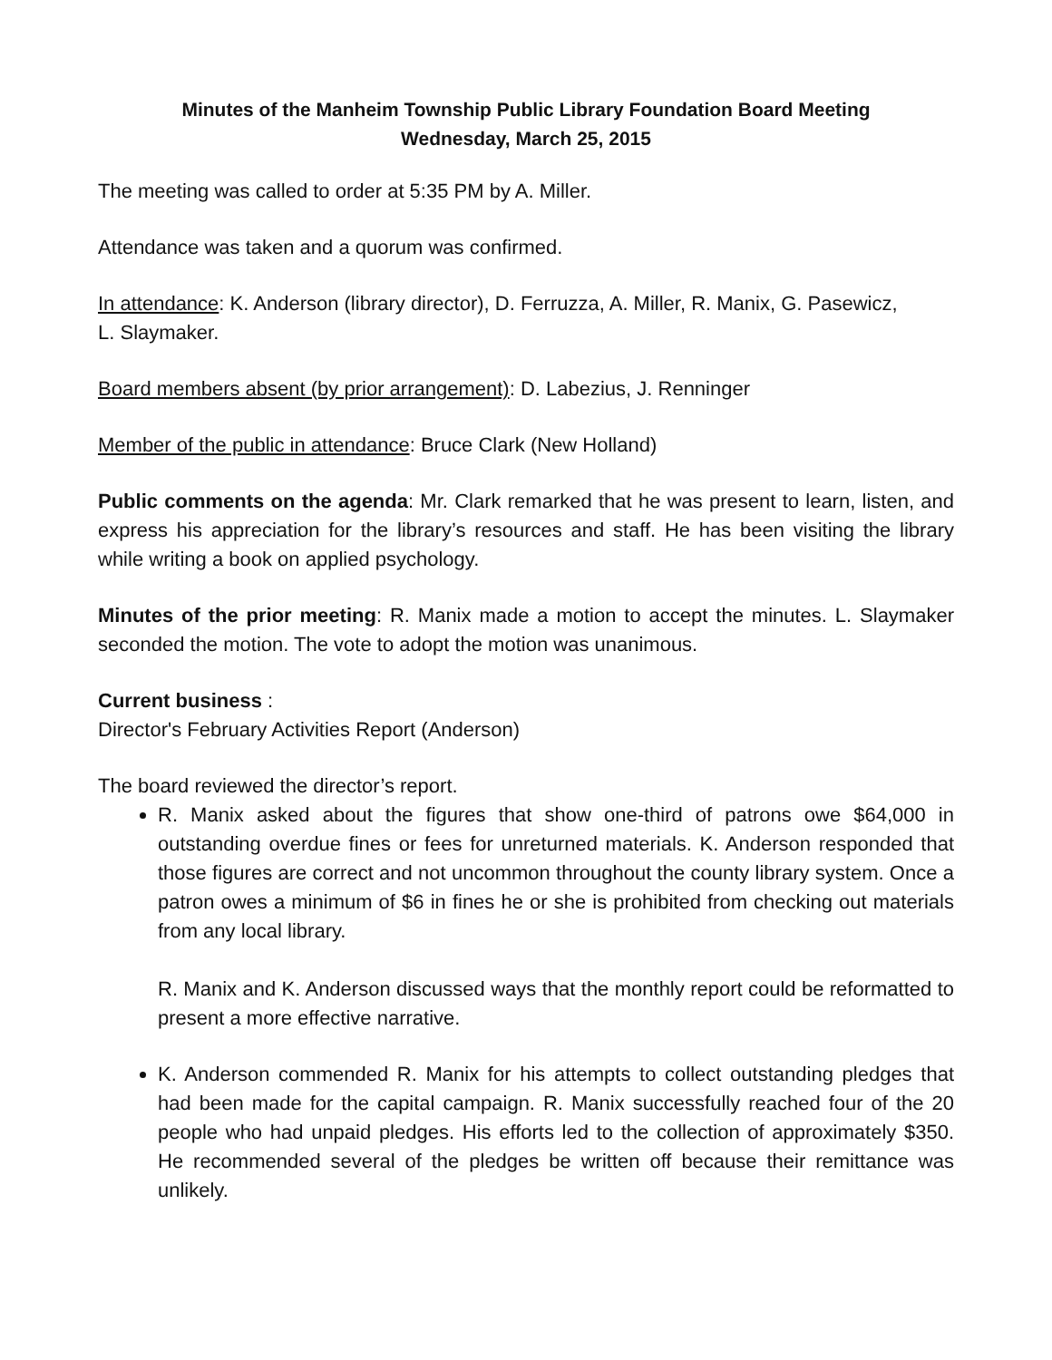Minutes of the Manheim Township Public Library Foundation Board Meeting
Wednesday, March 25, 2015
The meeting was called to order at 5:35 PM by A. Miller.
Attendance was taken and a quorum was confirmed.
In attendance: K. Anderson (library director), D. Ferruzza, A. Miller, R. Manix, G. Pasewicz,
L. Slaymaker.
Board members absent (by prior arrangement): D. Labezius, J. Renninger
Member of the public in attendance: Bruce Clark (New Holland)
Public comments on the agenda: Mr. Clark remarked that he was present to learn, listen, and express his appreciation for the library’s resources and staff. He has been visiting the library while writing a book on applied psychology.
Minutes of the prior meeting: R. Manix made a motion to accept the minutes. L. Slaymaker seconded the motion. The vote to adopt the motion was unanimous.
Current business :
Director's February Activities Report (Anderson)
The board reviewed the director’s report.
R. Manix asked about the figures that show one-third of patrons owe $64,000 in outstanding overdue fines or fees for unreturned materials. K. Anderson responded that those figures are correct and not uncommon throughout the county library system. Once a patron owes a minimum of $6 in fines he or she is prohibited from checking out materials from any local library.
R. Manix and K. Anderson discussed ways that the monthly report could be reformatted to present a more effective narrative.
K. Anderson commended R. Manix for his attempts to collect outstanding pledges that had been made for the capital campaign. R. Manix successfully reached four of the 20 people who had unpaid pledges. His efforts led to the collection of approximately $350. He recommended several of the pledges be written off because their remittance was unlikely.